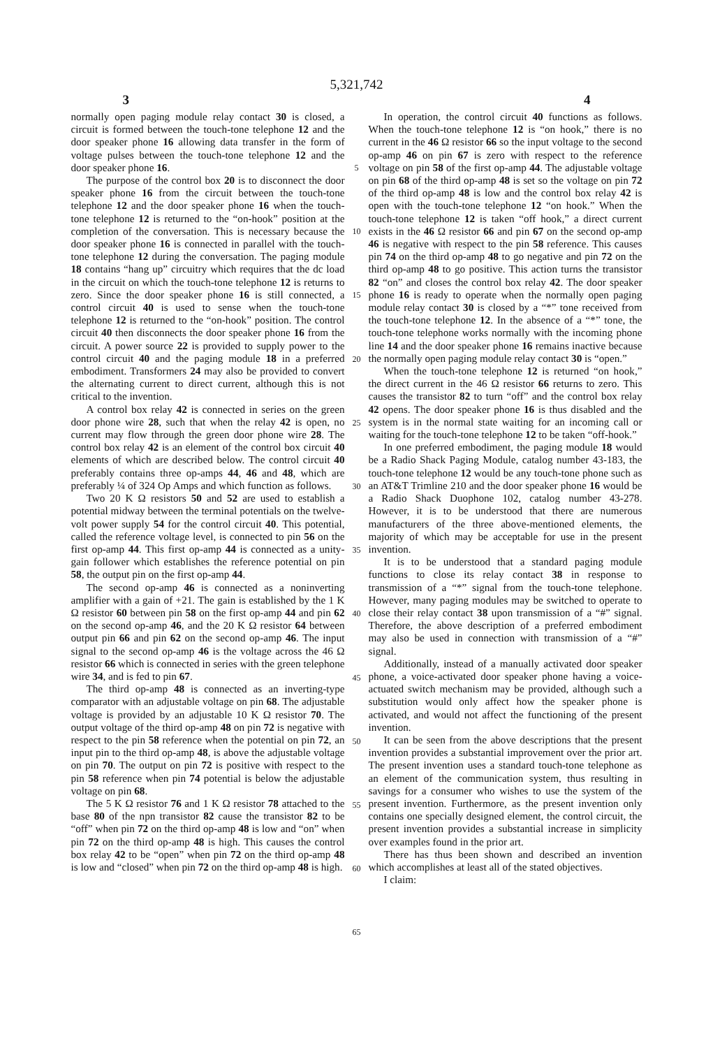5,321,742
3 4
normally open paging module relay contact 30 is closed, a circuit is formed between the touch-tone telephone 12 and the door speaker phone 16 allowing data transfer in the form of voltage pulses between the touch-tone telephone 12 and the door speaker phone 16.
The purpose of the control box 20 is to disconnect the door speaker phone 16 from the circuit between the touch-tone telephone 12 and the door speaker phone 16 when the touch-tone telephone 12 is returned to the “on-hook” position at the completion of the conversation. This is necessary because the door speaker phone 16 is connected in parallel with the touch-tone telephone 12 during the conversation. The paging module 18 contains “hang up” circuitry which requires that the dc load in the circuit on which the touch-tone telephone 12 is returns to zero. Since the door speaker phone 16 is still connected, a control circuit 40 is used to sense when the touch-tone telephone 12 is returned to the “on-hook” position. The control circuit 40 then disconnects the door speaker phone 16 from the circuit. A power source 22 is provided to supply power to the control circuit 40 and the paging module 18 in a preferred embodiment. Transformers 24 may also be provided to convert the alternating current to direct current, although this is not critical to the invention.
A control box relay 42 is connected in series on the green door phone wire 28, such that when the relay 42 is open, no current may flow through the green door phone wire 28. The control box relay 42 is an element of the control box circuit 40 elements of which are described below. The control circuit 40 preferably contains three op-amps 44, 46 and 48, which are preferably ¼ of 324 Op Amps and which function as follows.
Two 20 K Ω resistors 50 and 52 are used to establish a potential midway between the terminal potentials on the twelve-volt power supply 54 for the control circuit 40. This potential, called the reference voltage level, is connected to pin 56 on the first op-amp 44. This first op-amp 44 is connected as a unity-gain follower which establishes the reference potential on pin 58, the output pin on the first op-amp 44.
The second op-amp 46 is connected as a noninverting amplifier with a gain of +21. The gain is established by the 1 K Ω resistor 60 between pin 58 on the first op-amp 44 and pin 62 on the second op-amp 46, and the 20 K Ω resistor 64 between output pin 66 and pin 62 on the second op-amp 46. The input signal to the second op-amp 46 is the voltage across the 46 Ω resistor 66 which is connected in series with the green telephone wire 34, and is fed to pin 67.
The third op-amp 48 is connected as an inverting-type comparator with an adjustable voltage on pin 68. The adjustable voltage is provided by an adjustable 10 K Ω resistor 70. The output voltage of the third op-amp 48 on pin 72 is negative with respect to the pin 58 reference when the potential on pin 72, an input pin to the third op-amp 48, is above the adjustable voltage on pin 70. The output on pin 72 is positive with respect to the pin 58 reference when pin 74 potential is below the adjustable voltage on pin 68.
The 5 K Ω resistor 76 and 1 K Ω resistor 78 attached to the base 80 of the npn transistor 82 cause the transistor 82 to be “off” when pin 72 on the third op-amp 48 is low and “on” when pin 72 on the third op-amp 48 is high. This causes the control box relay 42 to be “open” when pin 72 on the third op-amp 48 is low and “closed” when pin 72 on the third op-amp 48 is high.
5
10
15
20
25
30
35
40
45
50
55
60
65
In operation, the control circuit 40 functions as follows. When the touch-tone telephone 12 is “on hook,” there is no current in the 46 Ω resistor 66 so the input voltage to the second op-amp 46 on pin 67 is zero with respect to the reference voltage on pin 58 of the first op-amp 44. The adjustable voltage on pin 68 of the third op-amp 48 is set so the voltage on pin 72 of the third op-amp 48 is low and the control box relay 42 is open with the touch-tone telephone 12 “on hook.” When the touch-tone telephone 12 is taken “off hook,” a direct current exists in the 46 Ω resistor 66 and pin 67 on the second op-amp 46 is negative with respect to the pin 58 reference. This causes pin 74 on the third op-amp 48 to go negative and pin 72 on the third op-amp 48 to go positive. This action turns the transistor 82 “on” and closes the control box relay 42. The door speaker phone 16 is ready to operate when the normally open paging module relay contact 30 is closed by a “*” tone received from the touch-tone telephone 12. In the absence of a “*” tone, the touch-tone telephone works normally with the incoming phone line 14 and the door speaker phone 16 remains inactive because the normally open paging module relay contact 30 is “open.”
When the touch-tone telephone 12 is returned “on hook,” the direct current in the 46 Ω resistor 66 returns to zero. This causes the transistor 82 to turn “off” and the control box relay 42 opens. The door speaker phone 16 is thus disabled and the system is in the normal state waiting for an incoming call or waiting for the touch-tone telephone 12 to be taken “off-hook.”
In one preferred embodiment, the paging module 18 would be a Radio Shack Paging Module, catalog number 43-183, the touch-tone telephone 12 would be any touch-tone phone such as an AT&T Trimline 210 and the door speaker phone 16 would be a Radio Shack Duophone 102, catalog number 43-278. However, it is to be understood that there are numerous manufacturers of the three above-mentioned elements, the majority of which may be acceptable for use in the present invention.
It is to be understood that a standard paging module functions to close its relay contact 38 in response to transmission of a “*” signal from the touch-tone telephone. However, many paging modules may be switched to operate to close their relay contact 38 upon transmission of a “#” signal. Therefore, the above description of a preferred embodiment may also be used in connection with transmission of a “#” signal.
Additionally, instead of a manually activated door speaker phone, a voice-activated door speaker phone having a voice-actuated switch mechanism may be provided, although such a substitution would only affect how the speaker phone is activated, and would not affect the functioning of the present invention.
It can be seen from the above descriptions that the present invention provides a substantial improvement over the prior art. The present invention uses a standard touch-tone telephone as an element of the communication system, thus resulting in savings for a consumer who wishes to use the system of the present invention. Furthermore, as the present invention only contains one specially designed element, the control circuit, the present invention provides a substantial increase in simplicity over examples found in the prior art.
There has thus been shown and described an invention which accomplishes at least all of the stated objectives.
I claim: